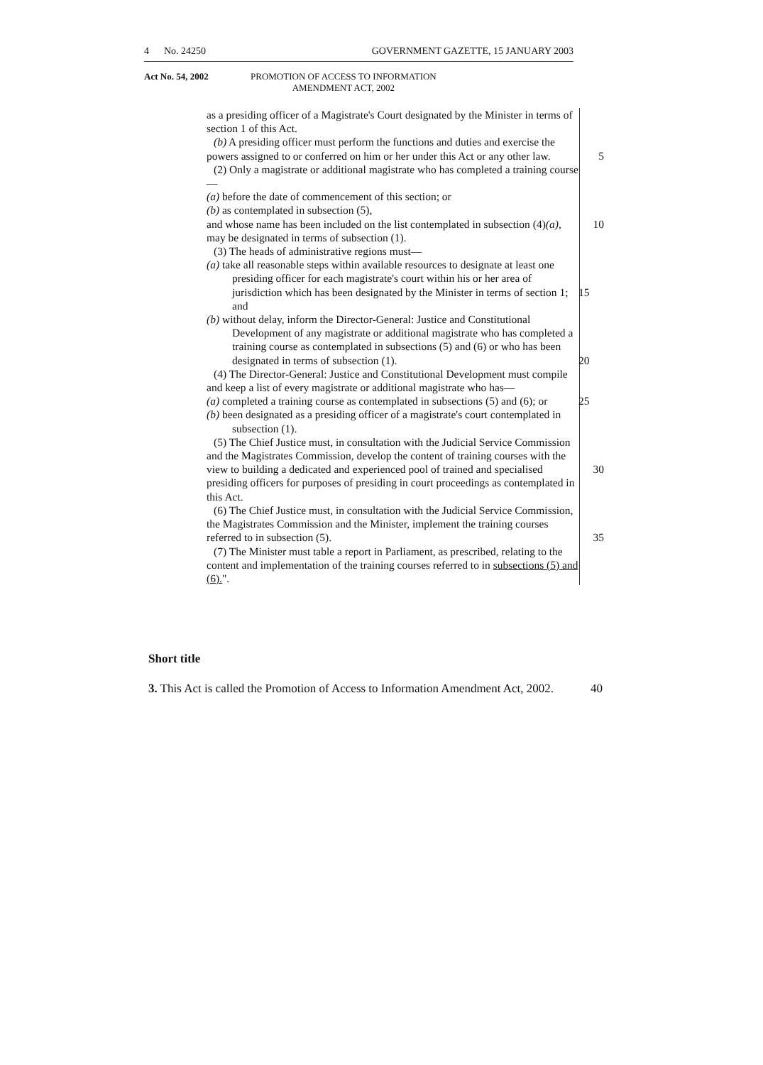4 No. 24250 GOVERNMENT GAZETTE, 15 JANUARY 2003
Act No. 54, 2002 PROMOTION OF ACCESS TO INFORMATION
AMENDMENT ACT, 2002
as a presiding officer of a Magistrate's Court designated by the Minister in terms of section 1 of this Act.
(b) A presiding officer must perform the functions and duties and exercise the powers assigned to or conferred on him or her under this Act or any other law. 5
(2) Only a magistrate or additional magistrate who has completed a training course—
(a) before the date of commencement of this section; or
(b) as contemplated in subsection (5),
and whose name has been included on the list contemplated in subsection 10 (4)(a), may be designated in terms of subsection (1).
(3) The heads of administrative regions must—
(a) take all reasonable steps within available resources to designate at least one presiding officer for each magistrate's court within his or her area of jurisdiction which has been designated by the Minister in terms 15 of section 1; and
(b) without delay, inform the Director-General: Justice and Constitutional Development of any magistrate or additional magistrate who has completed a training course as contemplated in subsections (5) and (6) or who has been designated in terms of subsection (1). 20
(4) The Director-General: Justice and Constitutional Development must compile and keep a list of every magistrate or additional magistrate who has—
(a) completed a training course as contemplated in subsections (5) and (6); or 25
(b) been designated as a presiding officer of a magistrate's court contemplated in subsection (1).
(5) The Chief Justice must, in consultation with the Judicial Service Commission and the Magistrates Commission, develop the content of training courses with the view to building a dedicated and experienced pool 30 of trained and specialised presiding officers for purposes of presiding in court proceedings as contemplated in this Act.
(6) The Chief Justice must, in consultation with the Judicial Service Commission, the Magistrates Commission and the Minister, implement the training courses referred to in subsection (5). 35
(7) The Minister must table a report in Parliament, as prescribed, relating to the content and implementation of the training courses referred to in subsections (5) and (6).".
Short title
3. This Act is called the Promotion of Access to Information Amendment Act, 2002. 40